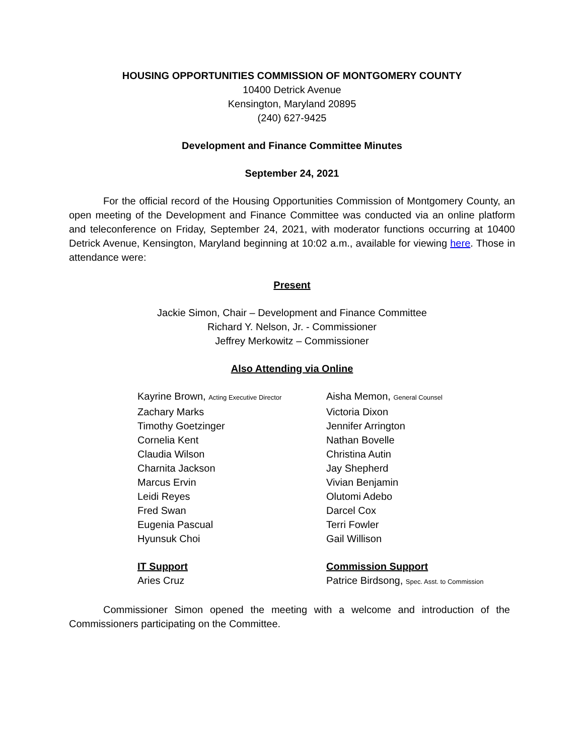HOUSING OPPORTUNITIES COMMISSION OF MONTGOMERY COUNTY
10400 Detrick Avenue
Kensington, Maryland 20895
(240) 627-9425
Development and Finance Committee Minutes
September 24, 2021
For the official record of the Housing Opportunities Commission of Montgomery County, an open meeting of the Development and Finance Committee was conducted via an online platform and teleconference on Friday, September 24, 2021, with moderator functions occurring at 10400 Detrick Avenue, Kensington, Maryland beginning at 10:02 a.m., available for viewing here. Those in attendance were:
Present
Jackie Simon, Chair – Development and Finance Committee
Richard Y. Nelson, Jr. - Commissioner
Jeffrey Merkowitz – Commissioner
Also Attending via Online
Kayrine Brown, Acting Executive Director
Zachary Marks
Timothy Goetzinger
Cornelia Kent
Claudia Wilson
Charnita Jackson
Marcus Ervin
Leidi Reyes
Fred Swan
Eugenia Pascual
Hyunsuk Choi
Aisha Memon, General Counsel
Victoria Dixon
Jennifer Arrington
Nathan Bovelle
Christina Autin
Jay Shepherd
Vivian Benjamin
Olutomi Adebo
Darcel Cox
Terri Fowler
Gail Willison
IT Support
Aries Cruz
Commission Support
Patrice Birdsong, Spec. Asst. to Commission
Commissioner Simon opened the meeting with a welcome and introduction of the Commissioners participating on the Committee.